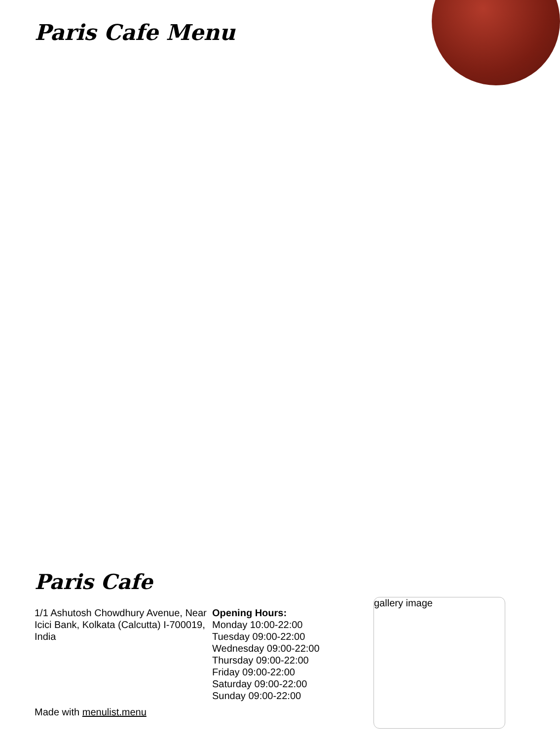Paris Cafe Menu
Paris Cafe
1/1 Ashutosh Chowdhury Avenue, Near Icici Bank, Kolkata (Calcutta) I-700019, India
Opening Hours:
Monday 10:00-22:00
Tuesday 09:00-22:00
Wednesday 09:00-22:00
Thursday 09:00-22:00
Friday 09:00-22:00
Saturday 09:00-22:00
Sunday 09:00-22:00
Made with menulist.menu
gallery image